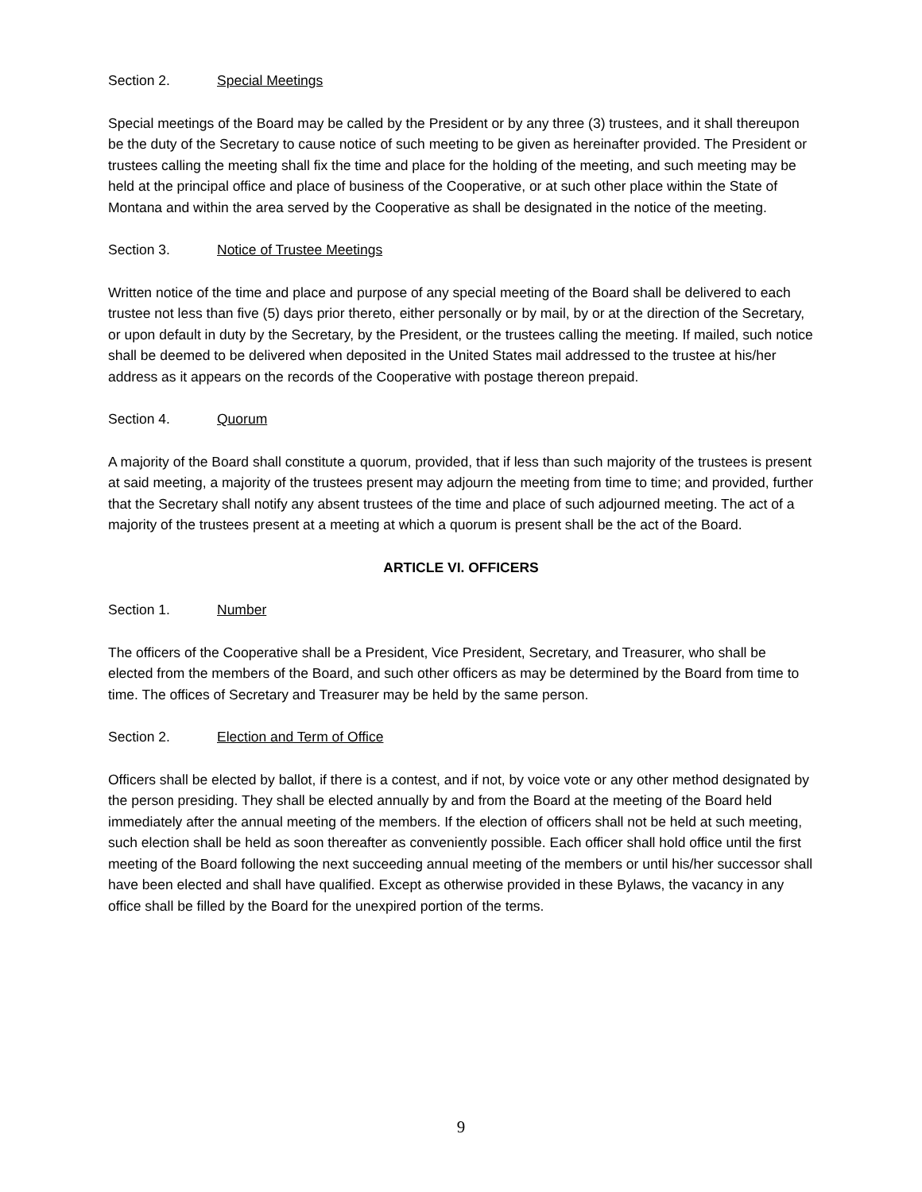Section 2. Special Meetings
Special meetings of the Board may be called by the President or by any three (3) trustees, and it shall thereupon be the duty of the Secretary to cause notice of such meeting to be given as hereinafter provided. The President or trustees calling the meeting shall fix the time and place for the holding of the meeting, and such meeting may be held at the principal office and place of business of the Cooperative, or at such other place within the State of Montana and within the area served by the Cooperative as shall be designated in the notice of the meeting.
Section 3. Notice of Trustee Meetings
Written notice of the time and place and purpose of any special meeting of the Board shall be delivered to each trustee not less than five (5) days prior thereto, either personally or by mail, by or at the direction of the Secretary, or upon default in duty by the Secretary, by the President, or the trustees calling the meeting. If mailed, such notice shall be deemed to be delivered when deposited in the United States mail addressed to the trustee at his/her address as it appears on the records of the Cooperative with postage thereon prepaid.
Section 4. Quorum
A majority of the Board shall constitute a quorum, provided, that if less than such majority of the trustees is present at said meeting, a majority of the trustees present may adjourn the meeting from time to time; and provided, further that the Secretary shall notify any absent trustees of the time and place of such adjourned meeting. The act of a majority of the trustees present at a meeting at which a quorum is present shall be the act of the Board.
ARTICLE VI. OFFICERS
Section 1. Number
The officers of the Cooperative shall be a President, Vice President, Secretary, and Treasurer, who shall be elected from the members of the Board, and such other officers as may be determined by the Board from time to time. The offices of Secretary and Treasurer may be held by the same person.
Section 2. Election and Term of Office
Officers shall be elected by ballot, if there is a contest, and if not, by voice vote or any other method designated by the person presiding. They shall be elected annually by and from the Board at the meeting of the Board held immediately after the annual meeting of the members. If the election of officers shall not be held at such meeting, such election shall be held as soon thereafter as conveniently possible. Each officer shall hold office until the first meeting of the Board following the next succeeding annual meeting of the members or until his/her successor shall have been elected and shall have qualified. Except as otherwise provided in these Bylaws, the vacancy in any office shall be filled by the Board for the unexpired portion of the terms.
9